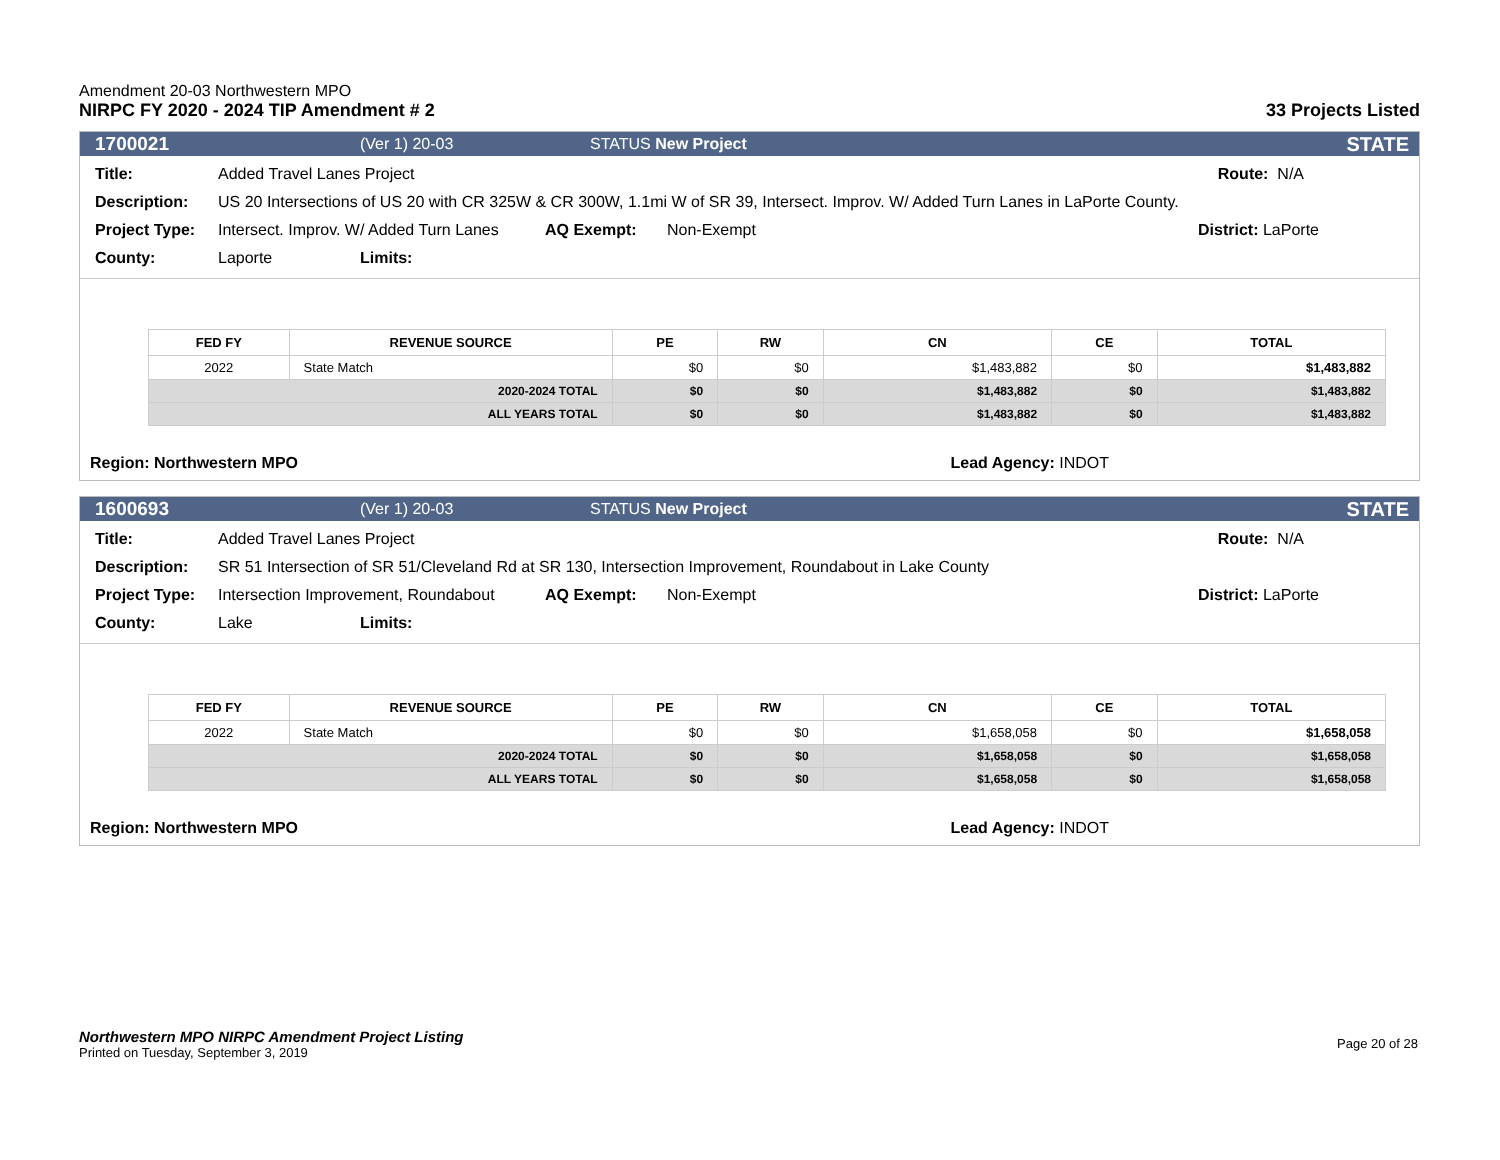Amendment 20-03 Northwestern MPO
NIRPC FY 2020 - 2024 TIP Amendment # 2
33 Projects Listed
1700021 (Ver 1) 20-03 STATUS New Project STATE
Title: Added Travel Lanes Project Route: N/A
Description: US 20 Intersections of US 20 with CR 325W & CR 300W, 1.1mi W of SR 39, Intersect. Improv. W/ Added Turn Lanes in LaPorte County.
Project Type: Intersect. Improv. W/ Added Turn Lanes AQ Exempt: Non-Exempt District: LaPorte
County: Laporte Limits:
| FED FY | REVENUE SOURCE | PE | RW | CN | CE | TOTAL |
| --- | --- | --- | --- | --- | --- | --- |
| 2022 | State Match | $0 | $0 | $1,483,882 | $0 | $1,483,882 |
| 2020-2024 TOTAL | | $0 | $0 | $1,483,882 | $0 | $1,483,882 |
| ALL YEARS TOTAL | | $0 | $0 | $1,483,882 | $0 | $1,483,882 |
Region: Northwestern MPO Lead Agency: INDOT
1600693 (Ver 1) 20-03 STATUS New Project STATE
Title: Added Travel Lanes Project Route: N/A
Description: SR 51 Intersection of SR 51/Cleveland Rd at SR 130, Intersection Improvement, Roundabout in Lake County
Project Type: Intersection Improvement, Roundabout AQ Exempt: Non-Exempt District: LaPorte
County: Lake Limits:
| FED FY | REVENUE SOURCE | PE | RW | CN | CE | TOTAL |
| --- | --- | --- | --- | --- | --- | --- |
| 2022 | State Match | $0 | $0 | $1,658,058 | $0 | $1,658,058 |
| 2020-2024 TOTAL | | $0 | $0 | $1,658,058 | $0 | $1,658,058 |
| ALL YEARS TOTAL | | $0 | $0 | $1,658,058 | $0 | $1,658,058 |
Region: Northwestern MPO Lead Agency: INDOT
Northwestern MPO NIRPC Amendment Project Listing
Printed on Tuesday, September 3, 2019
Page 20 of 28